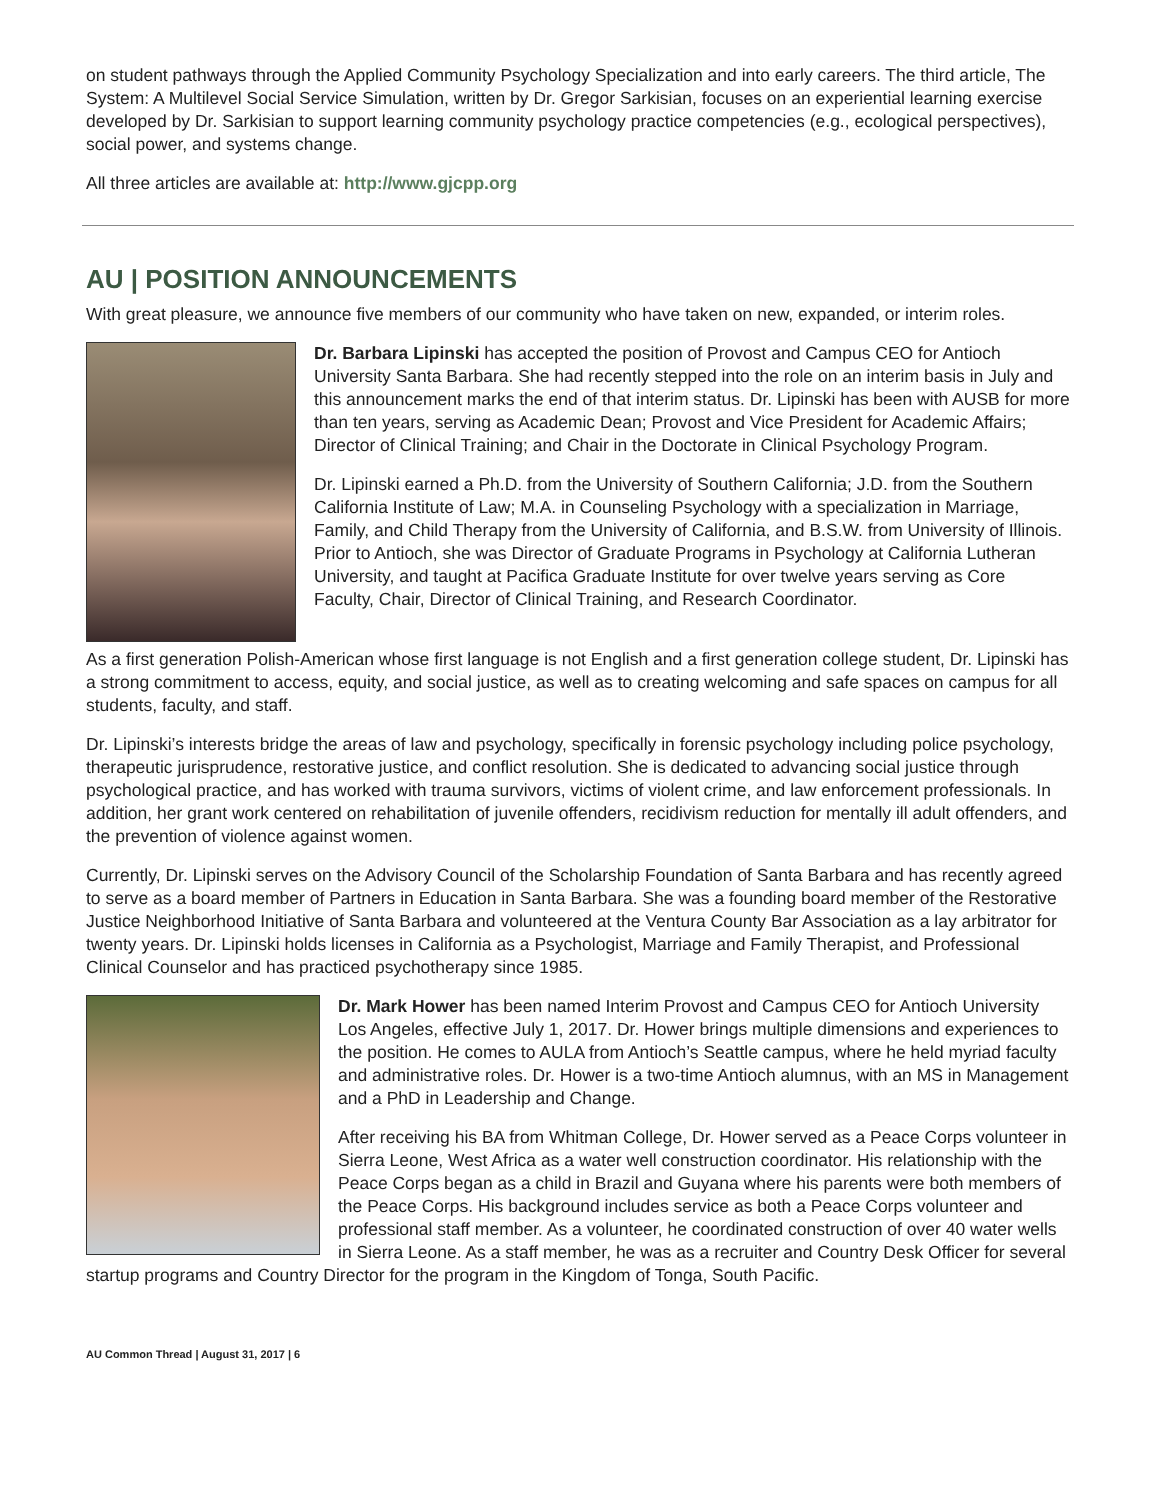on student pathways through the Applied Community Psychology Specialization and into early careers. The third article, The System: A Multilevel Social Service Simulation, written by Dr. Gregor Sarkisian, focuses on an experiential learning exercise developed by Dr. Sarkisian to support learning community psychology practice competencies (e.g., ecological perspectives), social power, and systems change.
All three articles are available at: http://www.gjcpp.org
AU | POSITION ANNOUNCEMENTS
With great pleasure, we announce five members of our community who have taken on new, expanded, or interim roles.
Dr. Barbara Lipinski has accepted the position of Provost and Campus CEO for Antioch University Santa Barbara. She had recently stepped into the role on an interim basis in July and this announcement marks the end of that interim status. Dr. Lipinski has been with AUSB for more than ten years, serving as Academic Dean; Provost and Vice President for Academic Affairs; Director of Clinical Training; and Chair in the Doctorate in Clinical Psychology Program.
Dr. Lipinski earned a Ph.D. from the University of Southern California; J.D. from the Southern California Institute of Law; M.A. in Counseling Psychology with a specialization in Marriage, Family, and Child Therapy from the University of California, and B.S.W. from University of Illinois. Prior to Antioch, she was Director of Graduate Programs in Psychology at California Lutheran University, and taught at Pacifica Graduate Institute for over twelve years serving as Core Faculty, Chair, Director of Clinical Training, and Research Coordinator.
As a first generation Polish-American whose first language is not English and a first generation college student, Dr. Lipinski has a strong commitment to access, equity, and social justice, as well as to creating welcoming and safe spaces on campus for all students, faculty, and staff.
Dr. Lipinski’s interests bridge the areas of law and psychology, specifically in forensic psychology including police psychology, therapeutic jurisprudence, restorative justice, and conflict resolution. She is dedicated to advancing social justice through psychological practice, and has worked with trauma survivors, victims of violent crime, and law enforcement professionals. In addition, her grant work centered on rehabilitation of juvenile offenders, recidivism reduction for mentally ill adult offenders, and the prevention of violence against women.
Currently, Dr. Lipinski serves on the Advisory Council of the Scholarship Foundation of Santa Barbara and has recently agreed to serve as a board member of Partners in Education in Santa Barbara. She was a founding board member of the Restorative Justice Neighborhood Initiative of Santa Barbara and volunteered at the Ventura County Bar Association as a lay arbitrator for twenty years. Dr. Lipinski holds licenses in California as a Psychologist, Marriage and Family Therapist, and Professional Clinical Counselor and has practiced psychotherapy since 1985.
Dr. Mark Hower has been named Interim Provost and Campus CEO for Antioch University Los Angeles, effective July 1, 2017. Dr. Hower brings multiple dimensions and experiences to the position. He comes to AULA from Antioch’s Seattle campus, where he held myriad faculty and administrative roles. Dr. Hower is a two-time Antioch alumnus, with an MS in Management and a PhD in Leadership and Change.
After receiving his BA from Whitman College, Dr. Hower served as a Peace Corps volunteer in Sierra Leone, West Africa as a water well construction coordinator. His relationship with the Peace Corps began as a child in Brazil and Guyana where his parents were both members of the Peace Corps. His background includes service as both a Peace Corps volunteer and professional staff member. As a volunteer, he coordinated construction of over 40 water wells in Sierra Leone. As a staff member, he was as a recruiter and Country Desk Officer for several startup programs and Country Director for the program in the Kingdom of Tonga, South Pacific.
AU Common Thread | August 31, 2017 | 6